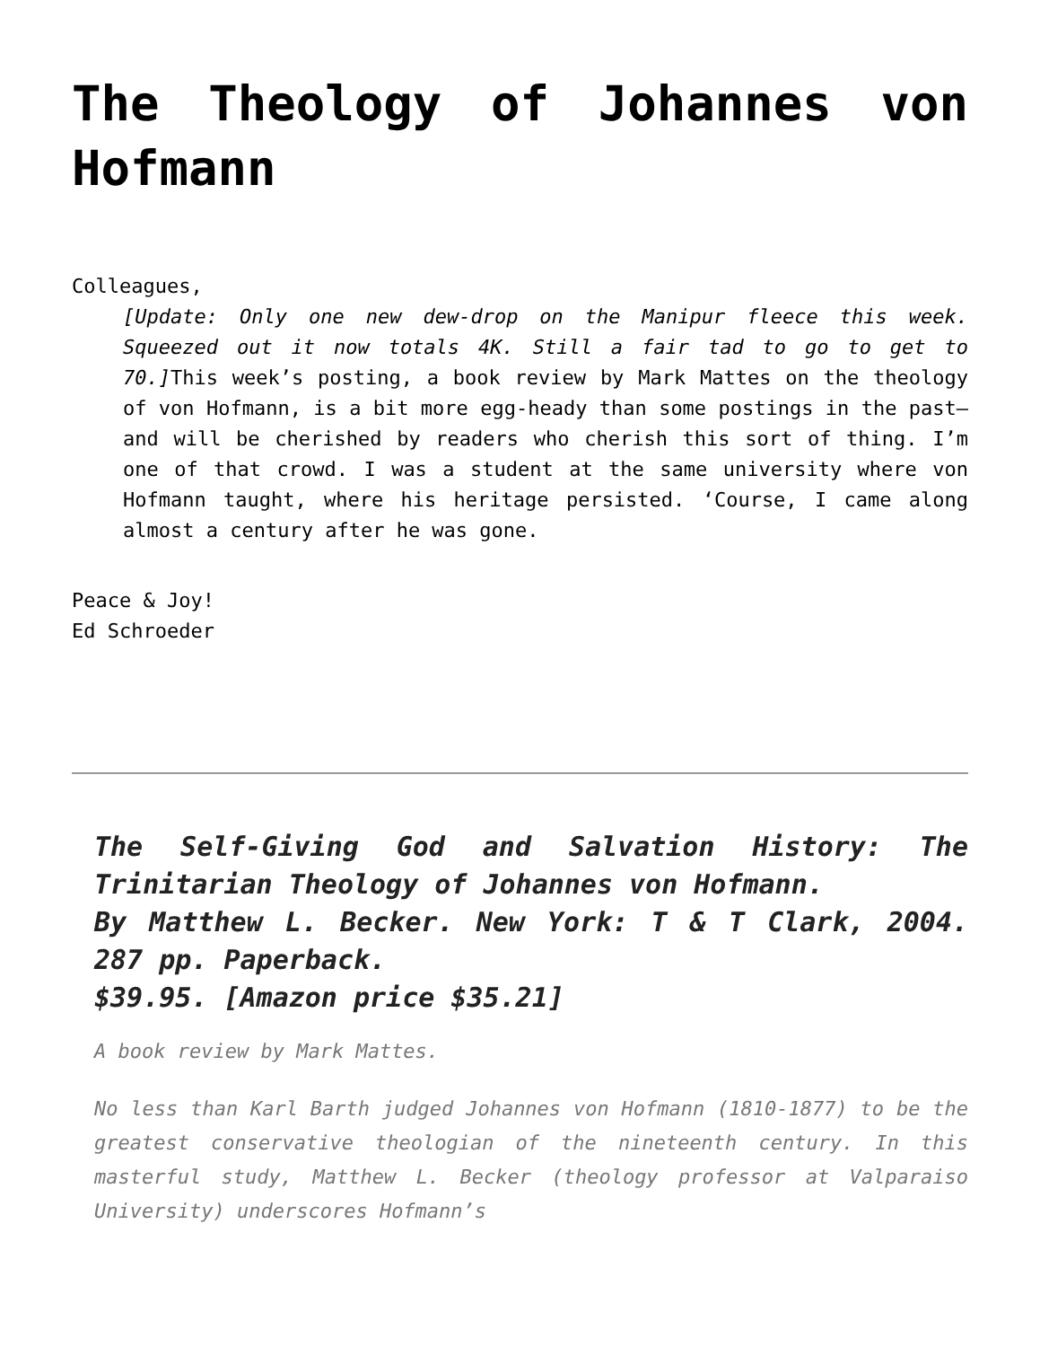The Theology of Johannes von Hofmann
Colleagues,
[Update: Only one new dew-drop on the Manipur fleece this week. Squeezed out it now totals 4K. Still a fair tad to go to get to 70.] This week’s posting, a book review by Mark Mattes on the theology of von Hofmann, is a bit more egg-heady than some postings in the past—and will be cherished by readers who cherish this sort of thing. I’m one of that crowd. I was a student at the same university where von Hofmann taught, where his heritage persisted. ‘Course, I came along almost a century after he was gone.
Peace & Joy!
Ed Schroeder
The Self-Giving God and Salvation History: The Trinitarian Theology of Johannes von Hofmann.
By Matthew L. Becker. New York: T & T Clark, 2004. 287 pp. Paperback.
$39.95. [Amazon price $35.21]
A book review by Mark Mattes.
No less than Karl Barth judged Johannes von Hofmann (1810-1877) to be the greatest conservative theologian of the nineteenth century. In this masterful study, Matthew L. Becker (theology professor at Valparaiso University) underscores Hofmann’s